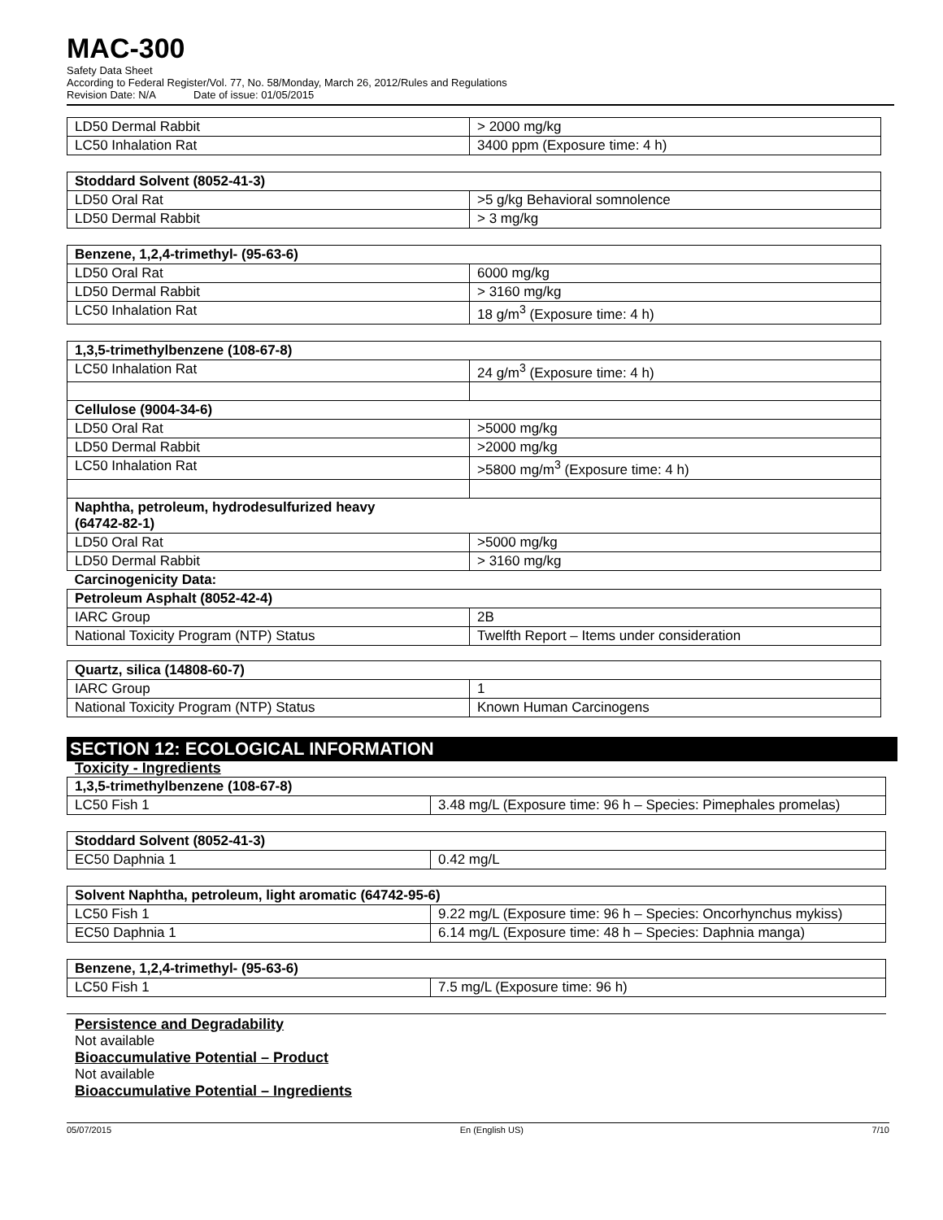MAC-300
Safety Data Sheet
According to Federal Register/Vol. 77, No. 58/Monday, March 26, 2012/Rules and Regulations
Revision Date: N/A Date of issue: 01/05/2015
| LD50 Dermal Rabbit | > 2000 mg/kg |
| LC50 Inhalation Rat | 3400 ppm (Exposure time: 4 h) |
| Stoddard Solvent (8052-41-3) | |
| --- | --- |
| LD50 Oral Rat | >5 g/kg Behavioral somnolence |
| LD50 Dermal Rabbit | > 3 mg/kg |
| Benzene, 1,2,4-trimethyl- (95-63-6) | |
| --- | --- |
| LD50 Oral Rat | 6000 mg/kg |
| LD50 Dermal Rabbit | > 3160 mg/kg |
| LC50 Inhalation Rat | 18 g/m<sup>3</sup> (Exposure time: 4 h) |
| 1,3,5-trimethylbenzene (108-67-8) | |
| --- | --- |
| LC50 Inhalation Rat | 24 g/m<sup>3</sup> (Exposure time: 4 h) |
| Cellulose (9004-34-6) | |
| LD50 Oral Rat | >5000 mg/kg |
| LD50 Dermal Rabbit | >2000 mg/kg |
| LC50 Inhalation Rat | >5800 mg/m<sup>3</sup> (Exposure time: 4 h) |
| Naphtha, petroleum, hydrodesulfurized heavy (64742-82-1) | |
| LD50 Oral Rat | >5000 mg/kg |
| LD50 Dermal Rabbit | > 3160 mg/kg |
| Carcinogenicity Data: | |
| Petroleum Asphalt (8052-42-4) | |
| IARC Group | 2B |
| National Toxicity Program (NTP) Status | Twelfth Report – Items under consideration |
| Quartz, silica (14808-60-7) | |
| --- | --- |
| IARC Group | 1 |
| National Toxicity Program (NTP) Status | Known Human Carcinogens |
SECTION 12: ECOLOGICAL INFORMATION
Toxicity - Ingredients
| 1,3,5-trimethylbenzene (108-67-8) | |
| --- | --- |
| LC50 Fish 1 | 3.48 mg/L (Exposure time: 96 h – Species: Pimephales promelas) |
| Stoddard Solvent (8052-41-3) | |
| --- | --- |
| EC50 Daphnia 1 | 0.42 mg/L |
| Solvent Naphtha, petroleum, light aromatic (64742-95-6) | |
| --- | --- |
| LC50 Fish 1 | 9.22 mg/L (Exposure time: 96 h – Species: Oncorhynchus mykiss) |
| EC50 Daphnia 1 | 6.14 mg/L (Exposure time: 48 h – Species: Daphnia manga) |
| Benzene, 1,2,4-trimethyl- (95-63-6) | |
| --- | --- |
| LC50 Fish 1 | 7.5 mg/L (Exposure time: 96 h) |
Persistence and Degradability
Not available
Bioaccumulative Potential – Product
Not available
Bioaccumulative Potential – Ingredients
05/07/2015 En (English US) 7/10